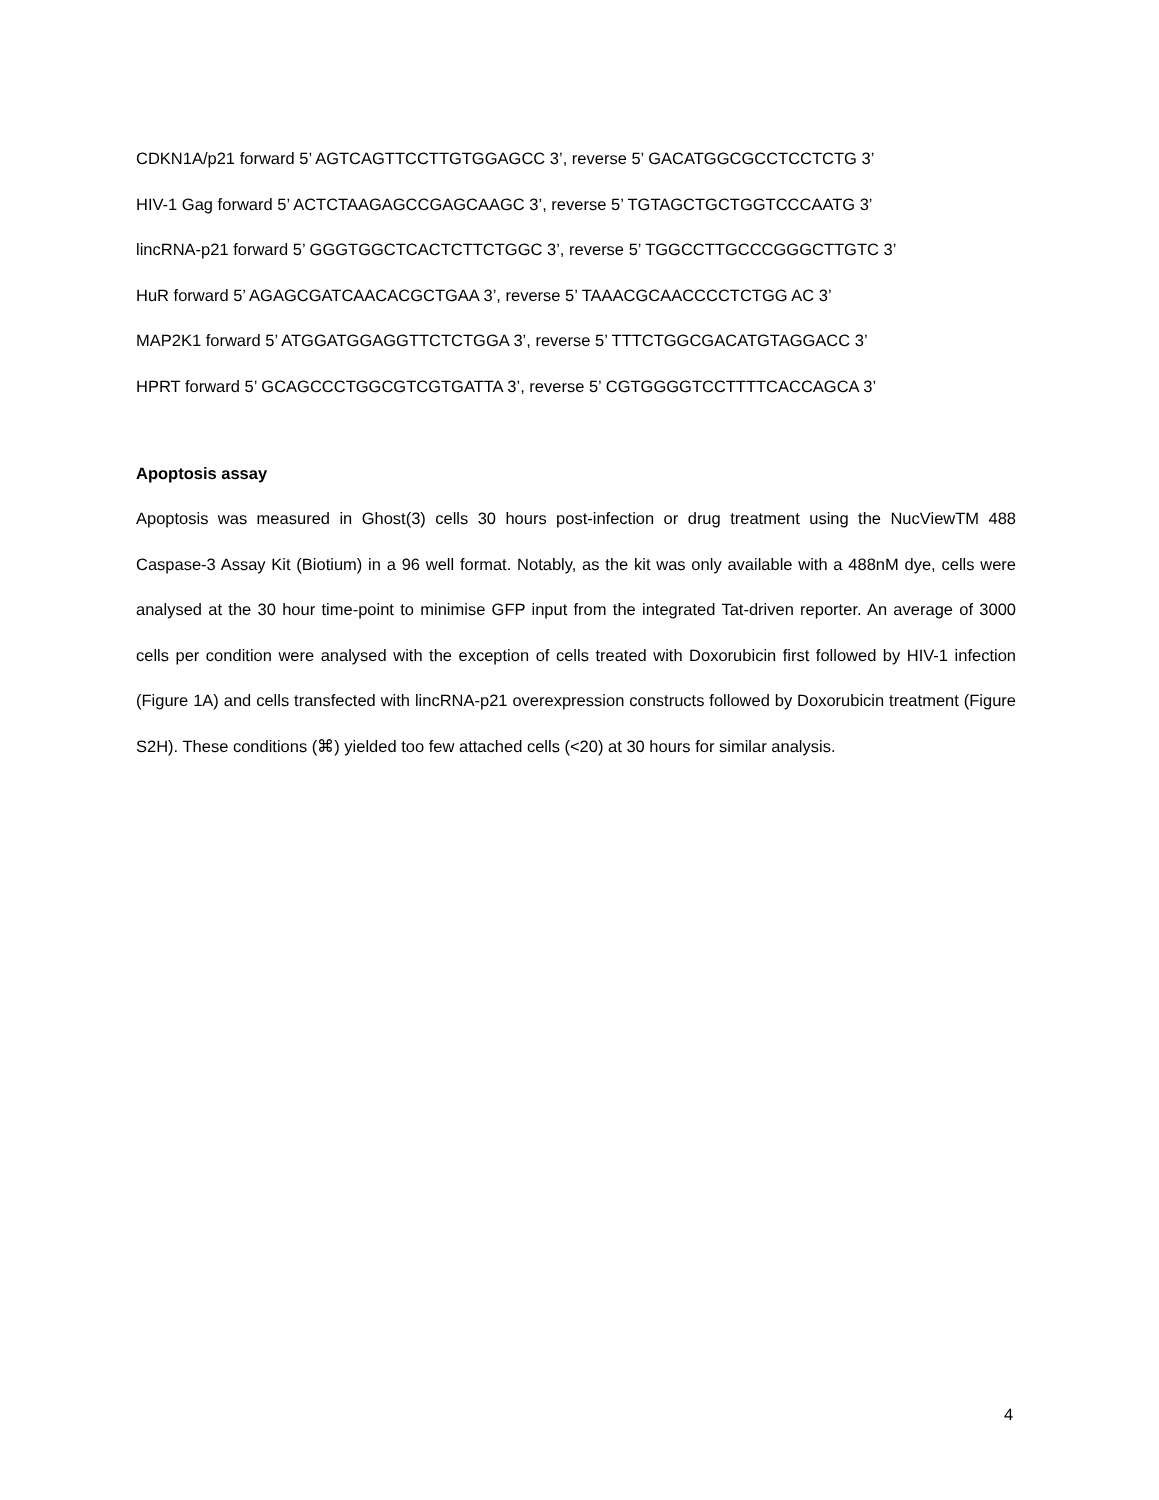CDKN1A/p21 forward 5’ AGTCAGTTCCTTGTGGAGCC 3’, reverse 5’ GACATGGCGCCTCCTCTG 3’
HIV-1 Gag forward 5’ ACTCTAAGAGCCGAGCAAGC 3’, reverse 5’ TGTAGCTGCTGGTCCCAATG 3’
lincRNA-p21 forward 5’ GGGTGGCTCACTCTTCTGGC 3’, reverse 5’ TGGCCTTGCCCGGGCTTGTC 3’
HuR forward 5’ AGAGCGATCAACACGCTGAA 3’, reverse 5’ TAAACGCAACCCCTCTGG AC 3’
MAP2K1 forward 5’ ATGGATGGAGGTTCTCTGGA 3’, reverse 5’ TTTCTGGCGACATGTAGGACC 3’
HPRT forward 5’ GCAGCCCTGGCGTCGTGATTA 3’, reverse 5’ CGTGGGGTCCTTTTCACCAGCA 3’
Apoptosis assay
Apoptosis was measured in Ghost(3) cells 30 hours post-infection or drug treatment using the NucViewTM 488 Caspase-3 Assay Kit (Biotium) in a 96 well format. Notably, as the kit was only available with a 488nM dye, cells were analysed at the 30 hour time-point to minimise GFP input from the integrated Tat-driven reporter. An average of 3000 cells per condition were analysed with the exception of cells treated with Doxorubicin first followed by HIV-1 infection (Figure 1A) and cells transfected with lincRNA-p21 overexpression constructs followed by Doxorubicin treatment (Figure S2H). These conditions (⌘) yielded too few attached cells (<20) at 30 hours for similar analysis.
4